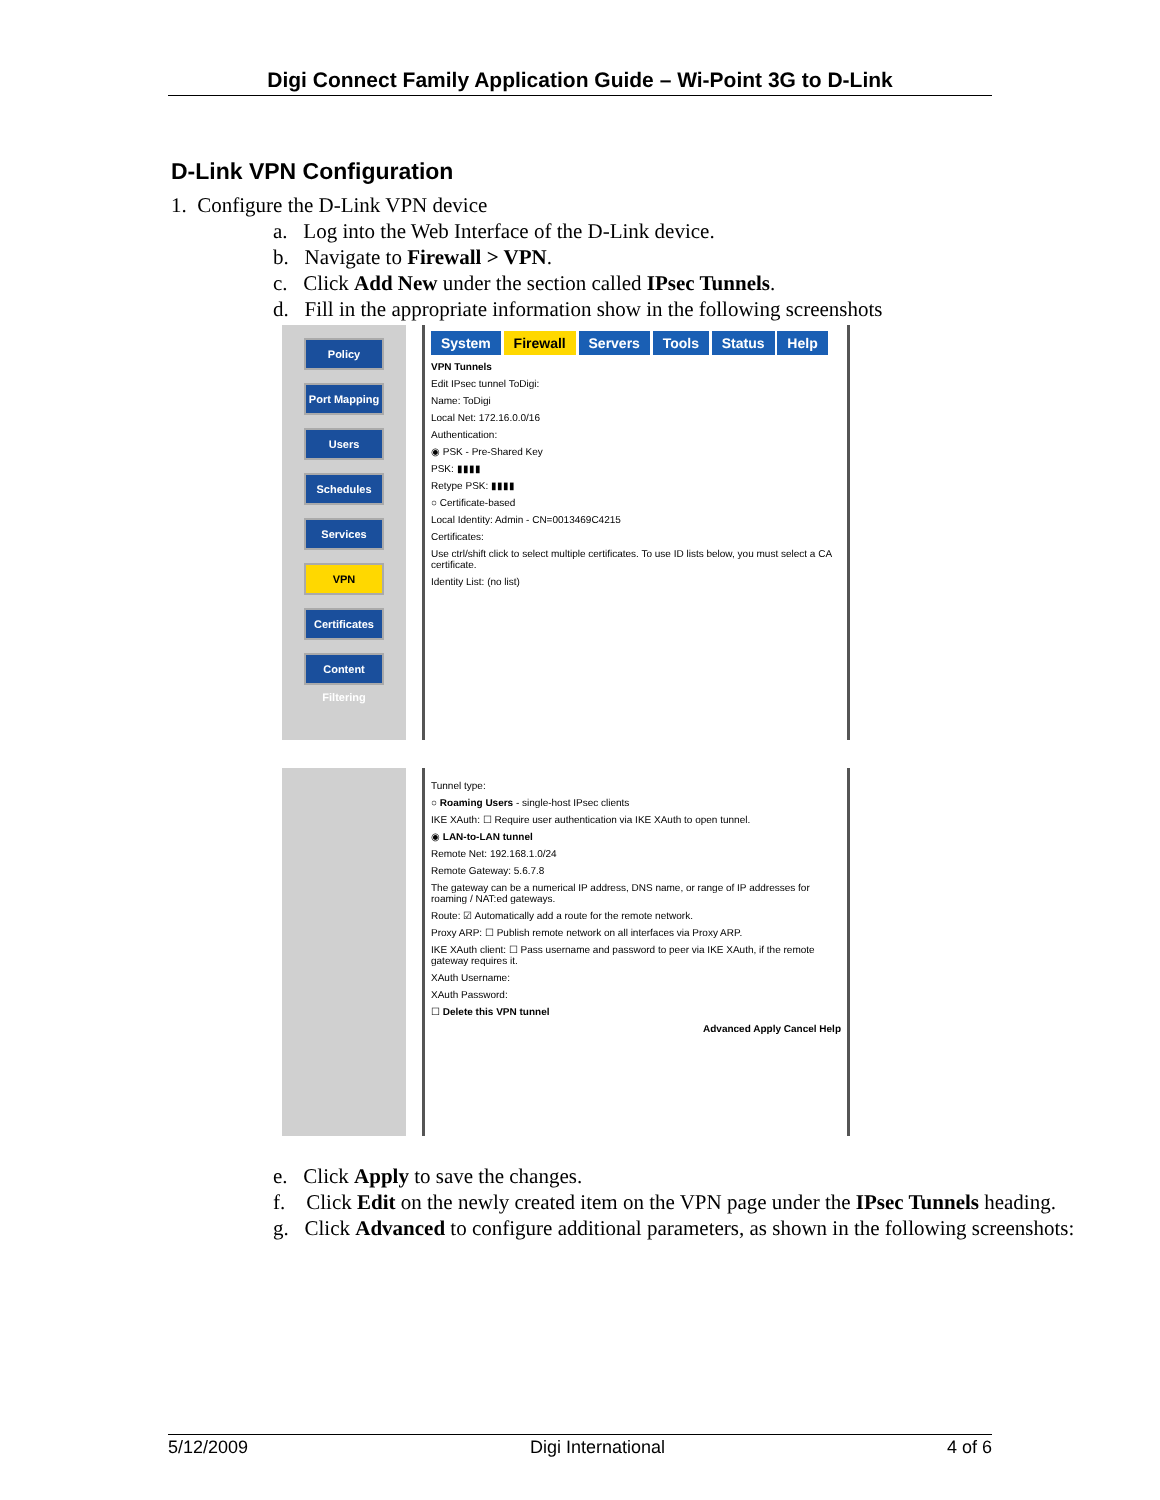Digi Connect Family Application Guide – Wi-Point 3G to D-Link
D-Link VPN Configuration
1. Configure the D-Link VPN device
a. Log into the Web Interface of the D-Link device.
b. Navigate to Firewall > VPN.
c. Click Add New under the section called IPsec Tunnels.
d. Fill in the appropriate information show in the following screenshots
Policy
Port Mapping
Users
Schedules
Services
VPN
Certificates
Content Filtering
System Firewall Servers Tools Status Help
VPN Tunnels
Edit IPsec tunnel ToDigi:
Name: ToDigi
Local Net: 172.16.0.0/16
Authentication:
◉ PSK - Pre-Shared Key
PSK: ▮▮▮▮
Retype PSK: ▮▮▮▮
○ Certificate-based
Local Identity: Admin - CN=0013469C4215
Certificates:
Use ctrl/shift click to select multiple certificates. To use ID lists below, you must select a CA certificate.
Identity List: (no list)
Tunnel type:
○ Roaming Users - single-host IPsec clients
IKE XAuth: ☐ Require user authentication via IKE XAuth to open tunnel.
◉ LAN-to-LAN tunnel
Remote Net: 192.168.1.0/24
Remote Gateway: 5.6.7.8
The gateway can be a numerical IP address, DNS name, or range of IP addresses for roaming / NAT:ed gateways.
Route: ☑ Automatically add a route for the remote network.
Proxy ARP: ☐ Publish remote network on all interfaces via Proxy ARP.
IKE XAuth client: ☐ Pass username and password to peer via IKE XAuth, if the remote gateway requires it.
XAuth Username:
XAuth Password:
☐ Delete this VPN tunnel
Advanced Apply Cancel Help
e. Click Apply to save the changes.
f. Click Edit on the newly created item on the VPN page under the IPsec Tunnels heading.
g. Click Advanced to configure additional parameters, as shown in the following screenshots:
5/12/2009 Digi International 4 of 6